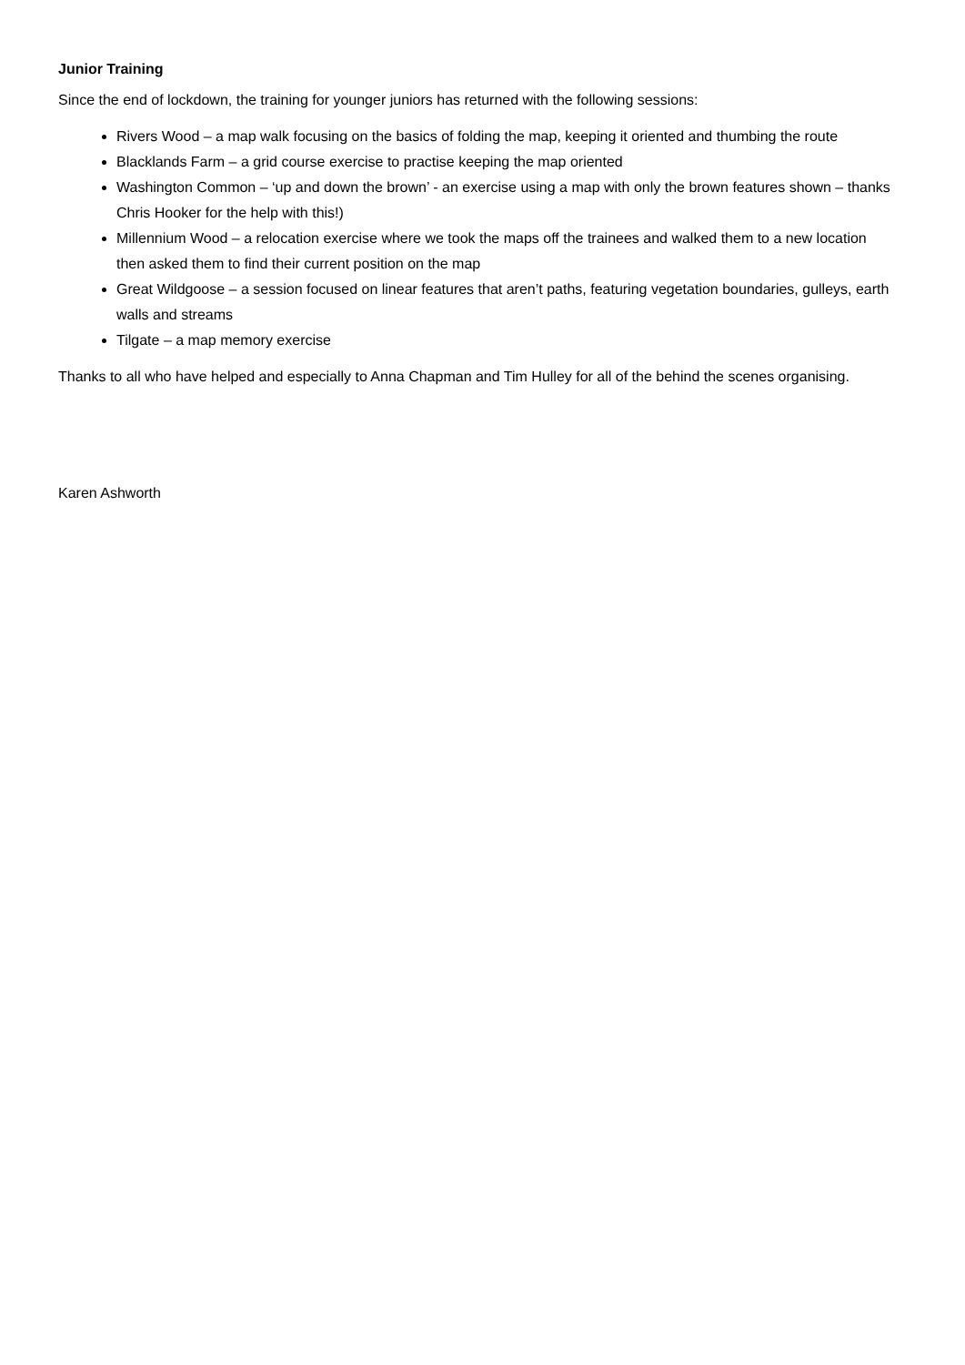Junior Training
Since the end of lockdown, the training for younger juniors has returned with the following sessions:
Rivers Wood – a map walk focusing on the basics of folding the map, keeping it oriented and thumbing the route
Blacklands Farm – a grid course exercise to practise keeping the map oriented
Washington Common – ‘up and down the brown’ - an exercise using a map with only the brown features shown – thanks Chris Hooker for the help with this!)
Millennium Wood – a relocation exercise where we took the maps off the trainees and walked them to a new location then asked them to find their current position on the map
Great Wildgoose – a session focused on linear features that aren’t paths, featuring vegetation boundaries, gulleys, earth walls and streams
Tilgate – a map memory exercise
Thanks to all who have helped and especially to Anna Chapman and Tim Hulley for all of the behind the scenes organising.
Karen Ashworth